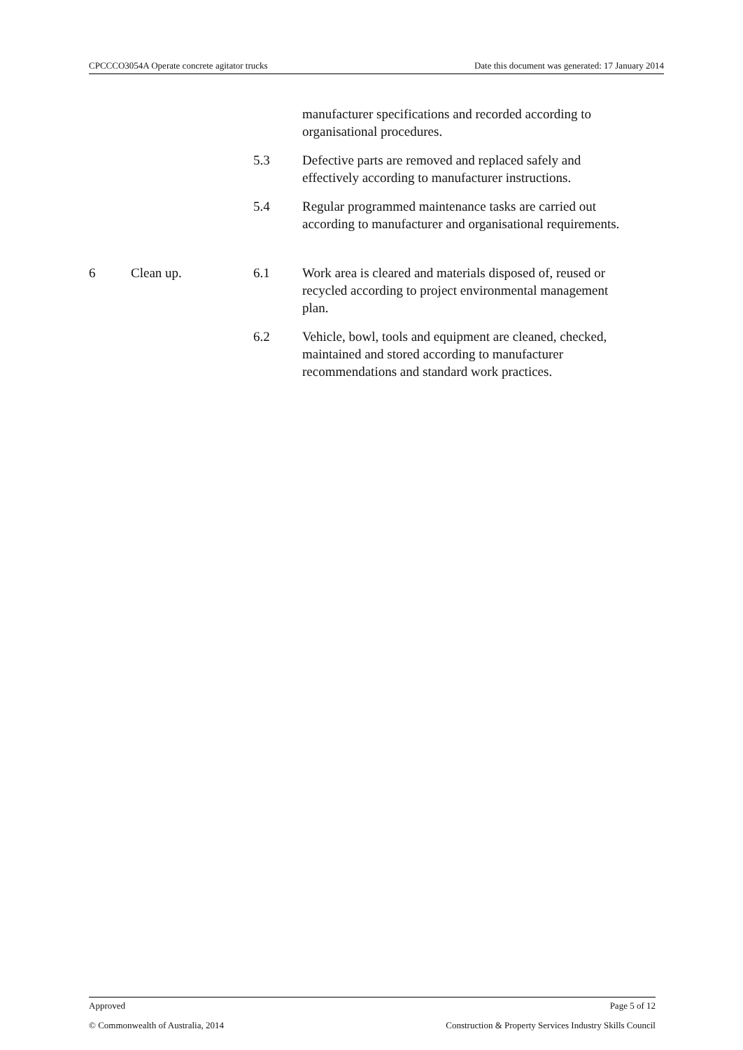CPCCCO3054A Operate concrete agitator trucks Date this document was generated: 17 January 2014
| | | | manufacturer specifications and recorded according to organisational procedures. |
| | | 5.3 | Defective parts are removed and replaced safely and effectively according to manufacturer instructions. |
| | | 5.4 | Regular programmed maintenance tasks are carried out according to manufacturer and organisational requirements. |
| 6 | Clean up. | 6.1 | Work area is cleared and materials disposed of, reused or recycled according to project environmental management plan. |
| | | 6.2 | Vehicle, bowl, tools and equipment are cleaned, checked, maintained and stored according to manufacturer recommendations and standard work practices. |
Approved Page 5 of 12
© Commonwealth of Australia, 2014 Construction & Property Services Industry Skills Council